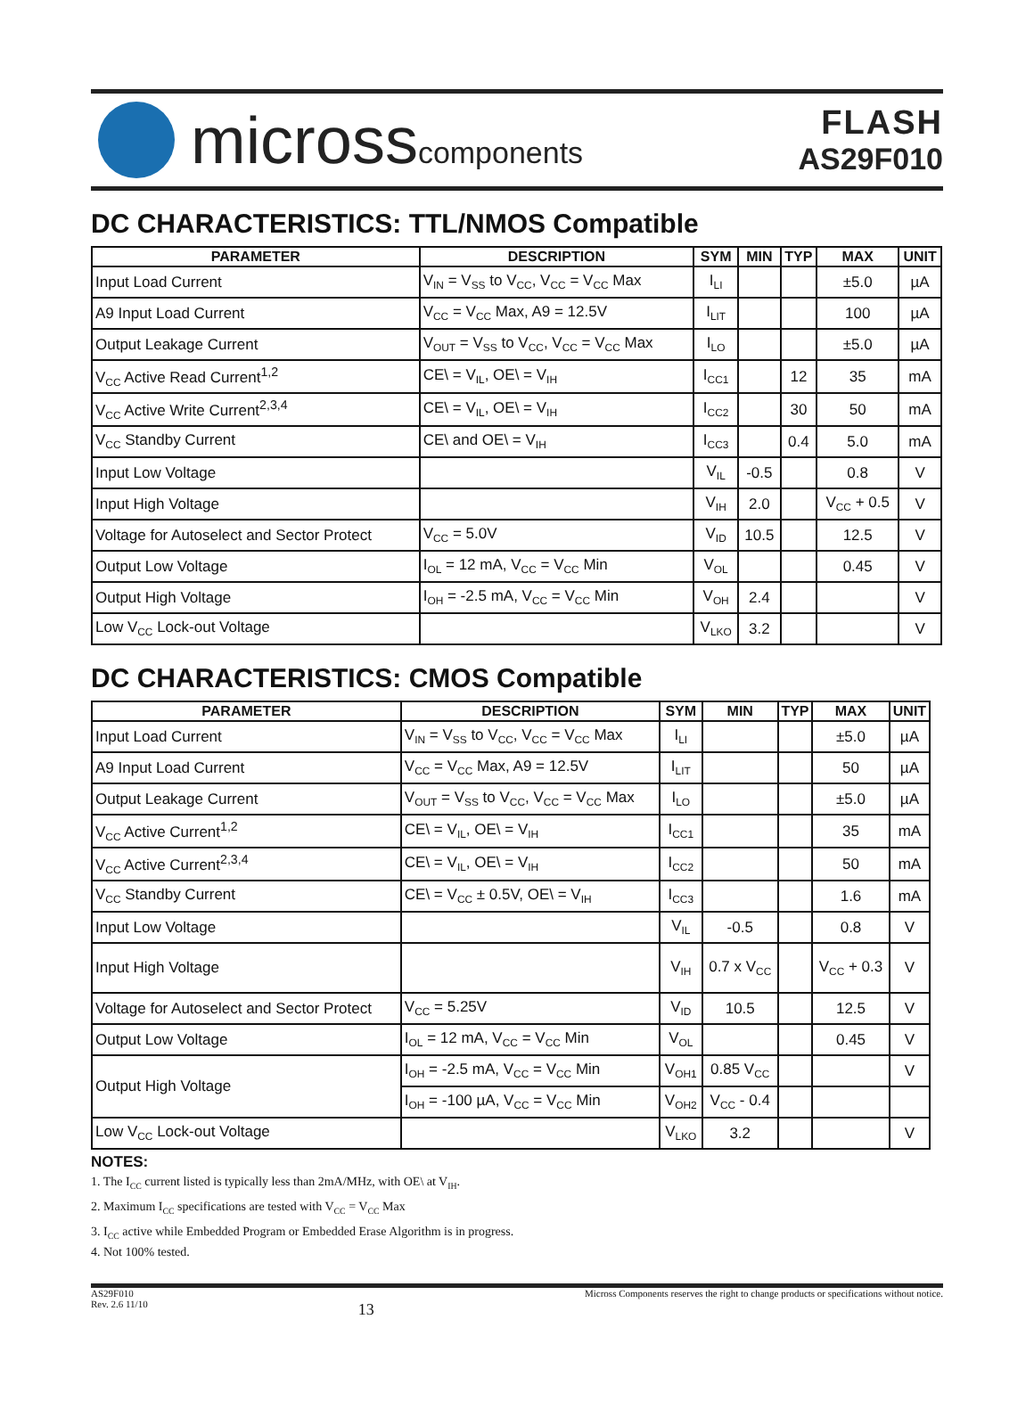microsscomponents
FLASH
AS29F010
DC CHARACTERISTICS: TTL/NMOS Compatible
| PARAMETER | DESCRIPTION | SYM | MIN | TYP | MAX | UNIT |
| --- | --- | --- | --- | --- | --- | --- |
| Input Load Current | V<sub>IN</sub> = V<sub>SS</sub> to V<sub>CC</sub>, V<sub>CC</sub> = V<sub>CC</sub> Max | I<sub>LI</sub> | | | ±5.0 | µA |
| A9 Input Load Current | V<sub>CC</sub> = V<sub>CC</sub> Max, A9 = 12.5V | I<sub>LIT</sub> | | | 100 | µA |
| Output Leakage Current | V<sub>OUT</sub> = V<sub>SS</sub> to V<sub>CC</sub>, V<sub>CC</sub> = V<sub>CC</sub> Max | I<sub>LO</sub> | | | ±5.0 | µA |
| V<sub>CC</sub> Active Read Current<sup>1,2</sup> | CE\ = V<sub>IL</sub>, OE\ = V<sub>IH</sub> | I<sub>CC1</sub> | | 12 | 35 | mA |
| V<sub>CC</sub> Active Write Current<sup>2,3,4</sup> | CE\ = V<sub>IL</sub>, OE\ = V<sub>IH</sub> | I<sub>CC2</sub> | | 30 | 50 | mA |
| V<sub>CC</sub> Standby Current | CE\ and OE\ = V<sub>IH</sub> | I<sub>CC3</sub> | | 0.4 | 5.0 | mA |
| Input Low Voltage | | V<sub>IL</sub> | -0.5 | | 0.8 | V |
| Input High Voltage | | V<sub>IH</sub> | 2.0 | | V<sub>CC</sub> + 0.5 | V |
| Voltage for Autoselect and Sector Protect | V<sub>CC</sub> = 5.0V | V<sub>ID</sub> | 10.5 | | 12.5 | V |
| Output Low Voltage | I<sub>OL</sub> = 12 mA, V<sub>CC</sub> = V<sub>CC</sub> Min | V<sub>OL</sub> | | | 0.45 | V |
| Output High Voltage | I<sub>OH</sub> = -2.5 mA, V<sub>CC</sub> = V<sub>CC</sub> Min | V<sub>OH</sub> | 2.4 | | | V |
| Low V<sub>CC</sub> Lock-out Voltage | | V<sub>LKO</sub> | 3.2 | | | V |
DC CHARACTERISTICS: CMOS Compatible
| PARAMETER | DESCRIPTION | SYM | MIN | TYP | MAX | UNIT |
| --- | --- | --- | --- | --- | --- | --- |
| Input Load Current | V<sub>IN</sub> = V<sub>SS</sub> to V<sub>CC</sub>, V<sub>CC</sub> = V<sub>CC</sub> Max | I<sub>LI</sub> | | | ±5.0 | µA |
| A9 Input Load Current | V<sub>CC</sub> = V<sub>CC</sub> Max, A9 = 12.5V | I<sub>LIT</sub> | | | 50 | µA |
| Output Leakage Current | V<sub>OUT</sub> = V<sub>SS</sub> to V<sub>CC</sub>, V<sub>CC</sub> = V<sub>CC</sub> Max | I<sub>LO</sub> | | | ±5.0 | µA |
| V<sub>CC</sub> Active Current<sup>1,2</sup> | CE\ = V<sub>IL</sub>, OE\ = V<sub>IH</sub> | I<sub>CC1</sub> | | | 35 | mA |
| V<sub>CC</sub> Active Current<sup>2,3,4</sup> | CE\ = V<sub>IL</sub>, OE\ = V<sub>IH</sub> | I<sub>CC2</sub> | | | 50 | mA |
| V<sub>CC</sub> Standby Current | CE\ = V<sub>CC</sub> ± 0.5V, OE\ = V<sub>IH</sub> | I<sub>CC3</sub> | | | 1.6 | mA |
| Input Low Voltage | | V<sub>IL</sub> | -0.5 | | 0.8 | V |
| Input High Voltage | | V<sub>IH</sub> | 0.7 x V<sub>CC</sub> | | V<sub>CC</sub> + 0.3 | V |
| Voltage for Autoselect and Sector Protect | V<sub>CC</sub> = 5.25V | V<sub>ID</sub> | 10.5 | | 12.5 | V |
| Output Low Voltage | I<sub>OL</sub> = 12 mA, V<sub>CC</sub> = V<sub>CC</sub> Min | V<sub>OL</sub> | | | 0.45 | V |
| Output High Voltage | I<sub>OH</sub> = -2.5 mA, V<sub>CC</sub> = V<sub>CC</sub> Min | V<sub>OH1</sub> | 0.85 V<sub>CC</sub> | | | V |
| | I<sub>OH</sub> = -100 µA, V<sub>CC</sub> = V<sub>CC</sub> Min | V<sub>OH2</sub> | V<sub>CC</sub> - 0.4 | | | |
| Low V<sub>CC</sub> Lock-out Voltage | | V<sub>LKO</sub> | 3.2 | | | V |
NOTES:
1. The I<sub>CC</sub> current listed is typically less than 2mA/MHz, with OE\ at V<sub>IH</sub>.
2. Maximum I<sub>CC</sub> specifications are tested with V<sub>CC</sub> = V<sub>CC</sub> Max
3. I<sub>CC</sub> active while Embedded Program or Embedded Erase Algorithm is in progress.
4. Not 100% tested.
AS29F010
Rev. 2.6 11/10
13
Micross Components reserves the right to change products or specifications without notice.